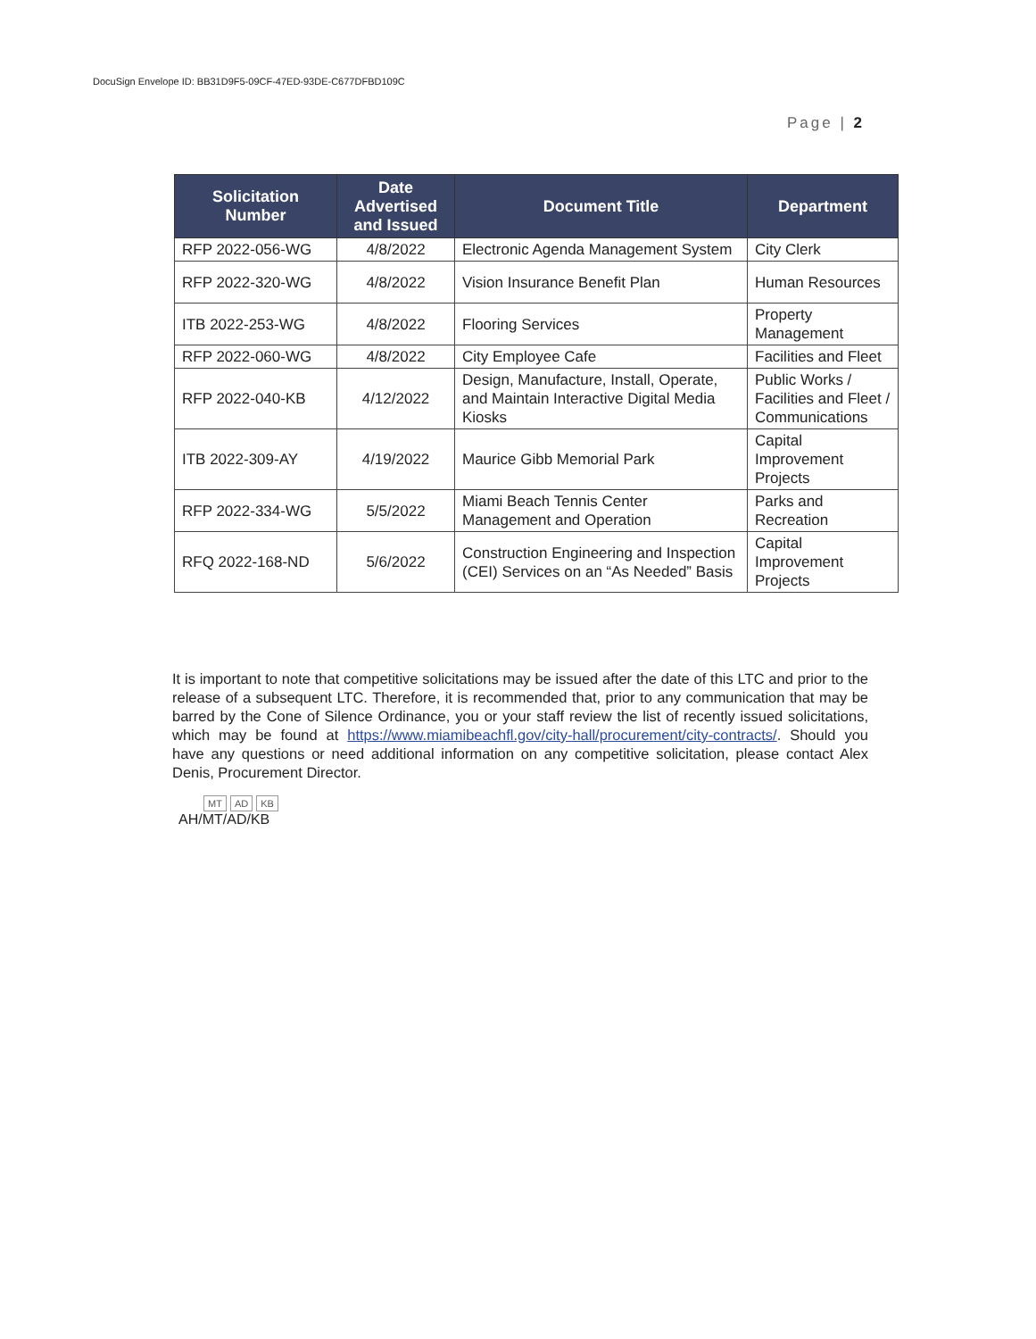DocuSign Envelope ID: BB31D9F5-09CF-47ED-93DE-C677DFBD109C
Page | 2
| Solicitation Number | Date Advertised and Issued | Document Title | Department |
| --- | --- | --- | --- |
| RFP 2022-056-WG | 4/8/2022 | Electronic Agenda Management System | City Clerk |
| RFP 2022-320-WG | 4/8/2022 | Vision Insurance Benefit Plan | Human Resources |
| ITB 2022-253-WG | 4/8/2022 | Flooring Services | Property Management |
| RFP 2022-060-WG | 4/8/2022 | City Employee Cafe | Facilities and Fleet |
| RFP 2022-040-KB | 4/12/2022 | Design, Manufacture, Install, Operate, and Maintain Interactive Digital Media Kiosks | Public Works / Facilities and Fleet / Communications |
| ITB 2022-309-AY | 4/19/2022 | Maurice Gibb Memorial Park | Capital Improvement Projects |
| RFP 2022-334-WG | 5/5/2022 | Miami Beach Tennis Center Management and Operation | Parks and Recreation |
| RFQ 2022-168-ND | 5/6/2022 | Construction Engineering and Inspection (CEI) Services on an “As Needed” Basis | Capital Improvement Projects |
It is important to note that competitive solicitations may be issued after the date of this LTC and prior to the release of a subsequent LTC. Therefore, it is recommended that, prior to any communication that may be barred by the Cone of Silence Ordinance, you or your staff review the list of recently issued solicitations, which may be found at https://www.miamibeachfl.gov/city-hall/procurement/city-contracts/. Should you have any questions or need additional information on any competitive solicitation, please contact Alex Denis, Procurement Director.
MT AD KB
AH/MT/AD/KB